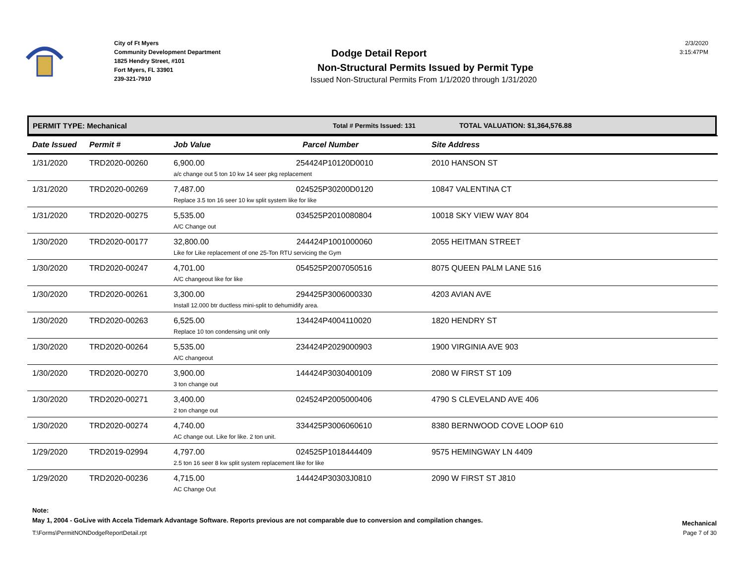City of Ft Myers
Community Development Department
1825 Hendry Street, #101
Fort Myers, FL 33901
239-321-7910
Dodge Detail Report
Non-Structural Permits Issued by Permit Type
Issued Non-Structural Permits From 1/1/2020 through 1/31/2020
2/3/2020
3:15:47PM
PERMIT TYPE: Mechanical Total # Permits Issued: 131 TOTAL VALUATION: $1,364,576.88
| Date Issued | Permit # | Job Value | Parcel Number | Site Address |
| --- | --- | --- | --- | --- |
| 1/31/2020 | TRD2020-00260 | 6,900.00 254424P10120D0010 a/c change out 5 ton 10 kw 14 seer pkg replacement | | 2010 HANSON ST |
| 1/31/2020 | TRD2020-00269 | 7,487.00 024525P30200D0120 Replace 3.5 ton 16 seer 10 kw split system like for like | | 10847 VALENTINA CT |
| 1/31/2020 | TRD2020-00275 | 5,535.00 034525P2010080804 A/C Change out | | 10018 SKY VIEW WAY 804 |
| 1/30/2020 | TRD2020-00177 | 32,800.00 244424P1001000060 Like for Like replacement of one 25-Ton RTU servicing the Gym | | 2055 HEITMAN STREET |
| 1/30/2020 | TRD2020-00247 | 4,701.00 054525P2007050516 A/C changeout like for like | | 8075 QUEEN PALM LANE 516 |
| 1/30/2020 | TRD2020-00261 | 3,300.00 294425P3006000330 Install 12.000 btr ductless mini-split to dehumidify area. | | 4203 AVIAN AVE |
| 1/30/2020 | TRD2020-00263 | 6,525.00 134424P4004110020 Replace 10 ton condensing unit only | | 1820 HENDRY ST |
| 1/30/2020 | TRD2020-00264 | 5,535.00 234424P2029000903 A/C changeout | | 1900 VIRGINIA AVE 903 |
| 1/30/2020 | TRD2020-00270 | 3,900.00 144424P3030400109 3 ton change out | | 2080 W FIRST ST 109 |
| 1/30/2020 | TRD2020-00271 | 3,400.00 024524P2005000406 2 ton change out | | 4790 S CLEVELAND AVE 406 |
| 1/30/2020 | TRD2020-00274 | 4,740.00 334425P3006060610 AC change out. Like for like. 2 ton unit. | | 8380 BERNWOOD COVE LOOP 610 |
| 1/29/2020 | TRD2019-02994 | 4,797.00 024525P1018444409 2.5 ton 16 seer 8 kw split system replacement like for like | | 9575 HEMINGWAY LN 4409 |
| 1/29/2020 | TRD2020-00236 | 4,715.00 144424P30303J0810 AC Change Out | | 2090 W FIRST ST J810 |
Note:
May 1, 2004 - GoLive with Accela Tidemark Advantage Software. Reports previous are not comparable due to conversion and compilation changes. Mechanical
T:\Forms\PermitNONDodgeReportDetail.rpt Page 7 of 30